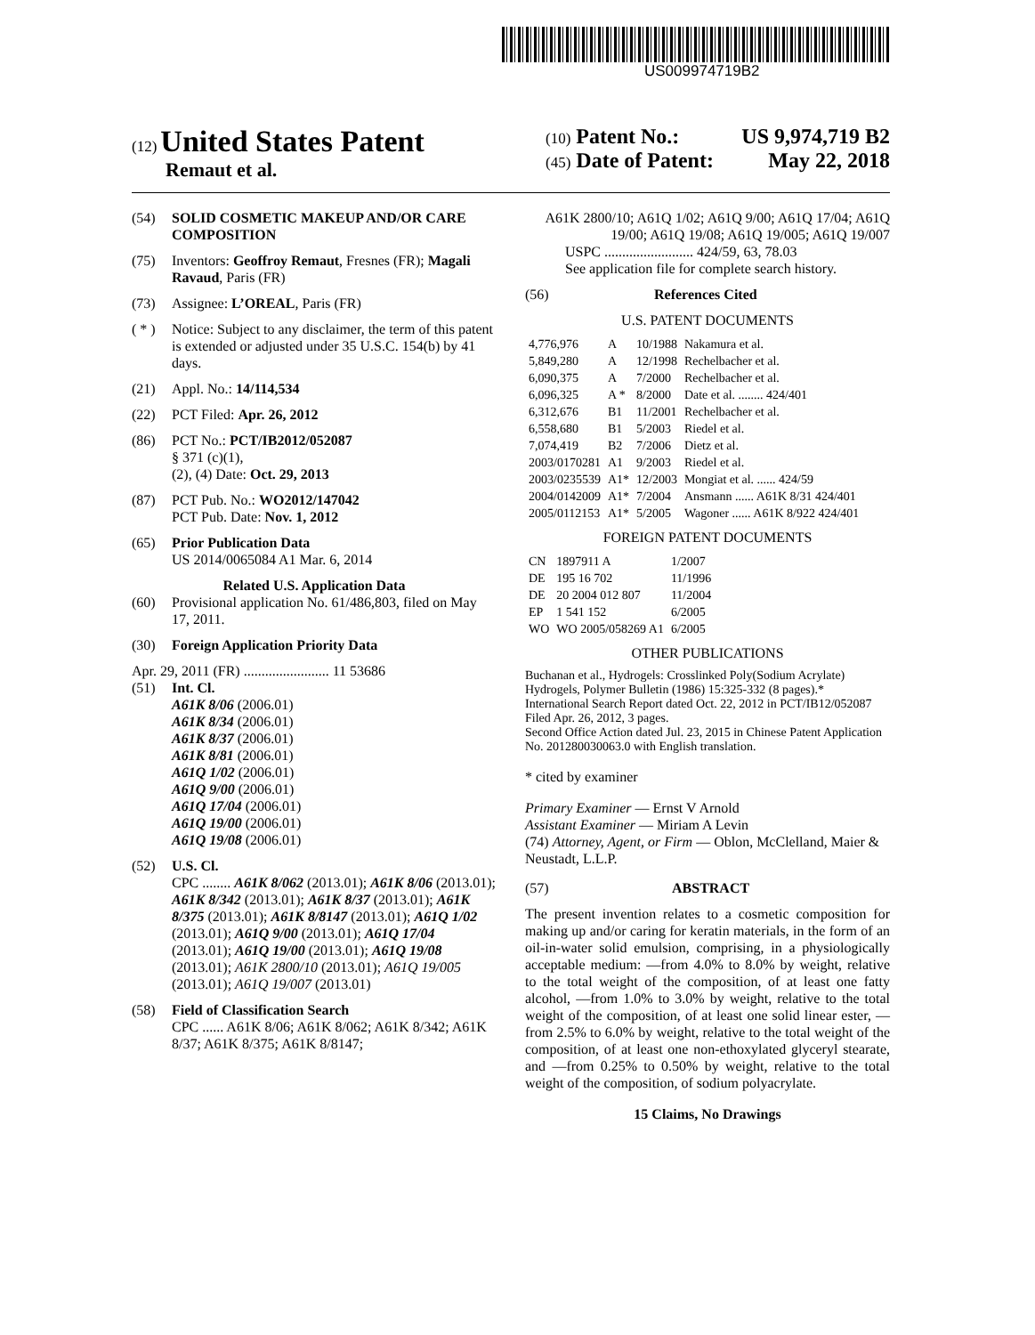US009974719B2
(12) United States Patent
Remaut et al.
(10) Patent No.: US 9,974,719 B2
(45) Date of Patent: May 22, 2018
(54) SOLID COSMETIC MAKEUP AND/OR CARE COMPOSITION
(75) Inventors: Geoffroy Remaut, Fresnes (FR); Magali Ravaud, Paris (FR)
(73) Assignee: L’OREAL, Paris (FR)
( * ) Notice: Subject to any disclaimer, the term of this patent is extended or adjusted under 35 U.S.C. 154(b) by 41 days.
(21) Appl. No.: 14/114,534
(22) PCT Filed: Apr. 26, 2012
(86) PCT No.: PCT/IB2012/052087
§ 371 (c)(1),
(2), (4) Date: Oct. 29, 2013
(87) PCT Pub. No.: WO2012/147042
PCT Pub. Date: Nov. 1, 2012
(65) Prior Publication Data
US 2014/0065084 A1 Mar. 6, 2014
Related U.S. Application Data
(60) Provisional application No. 61/486,803, filed on May 17, 2011.
(30) Foreign Application Priority Data
Apr. 29, 2011 (FR) ........................ 11 53686
(51) Int. Cl.
A61K 8/06 (2006.01)
A61K 8/34 (2006.01)
A61K 8/37 (2006.01)
A61K 8/81 (2006.01)
A61Q 1/02 (2006.01)
A61Q 9/00 (2006.01)
A61Q 17/04 (2006.01)
A61Q 19/00 (2006.01)
A61Q 19/08 (2006.01)
(52) U.S. Cl.
CPC ........ A61K 8/062 (2013.01); A61K 8/06 (2013.01); A61K 8/342 (2013.01); A61K 8/37 (2013.01); A61K 8/375 (2013.01); A61K 8/8147 (2013.01); A61Q 1/02 (2013.01); A61Q 9/00 (2013.01); A61Q 17/04 (2013.01); A61Q 19/00 (2013.01); A61Q 19/08 (2013.01); A61K 2800/10 (2013.01); A61Q 19/005 (2013.01); A61Q 19/007 (2013.01)
(58) Field of Classification Search
CPC ...... A61K 8/06; A61K 8/062; A61K 8/342; A61K 8/37; A61K 8/375; A61K 8/8147;
A61K 2800/10; A61Q 1/02; A61Q 9/00; A61Q 17/04; A61Q 19/00; A61Q 19/08; A61Q 19/005; A61Q 19/007
USPC ......................... 424/59, 63, 78.03
See application file for complete search history.
(56) References Cited
U.S. PATENT DOCUMENTS
| 4,776,976 | A | 10/1988 | Nakamura et al. |
| 5,849,280 | A | 12/1998 | Rechelbacher et al. |
| 6,090,375 | A | 7/2000 | Rechelbacher et al. |
| 6,096,325 | A * | 8/2000 | Date et al. ........ 424/401 |
| 6,312,676 | B1 | 11/2001 | Rechelbacher et al. |
| 6,558,680 | B1 | 5/2003 | Riedel et al. |
| 7,074,419 | B2 | 7/2006 | Dietz et al. |
| 2003/0170281 | A1 | 9/2003 | Riedel et al. |
| 2003/0235539 | A1* | 12/2003 | Mongiat et al. ...... 424/59 |
| 2004/0142009 | A1* | 7/2004 | Ansmann ...... A61K 8/31 424/401 |
| 2005/0112153 | A1* | 5/2005 | Wagoner ...... A61K 8/922 424/401 |
FOREIGN PATENT DOCUMENTS
| CN | 1897911 A | 1/2007 |
| DE | 195 16 702 | 11/1996 |
| DE | 20 2004 012 807 | 11/2004 |
| EP | 1 541 152 | 6/2005 |
| WO | WO 2005/058269 A1 | 6/2005 |
OTHER PUBLICATIONS
Buchanan et al., Hydrogels: Crosslinked Poly(Sodium Acrylate) Hydrogels, Polymer Bulletin (1986) 15:325-332 (8 pages).*
International Search Report dated Oct. 22, 2012 in PCT/IB12/052087 Filed Apr. 26, 2012, 3 pages.
Second Office Action dated Jul. 23, 2015 in Chinese Patent Application No. 201280030063.0 with English translation.
* cited by examiner
Primary Examiner — Ernst V Arnold
Assistant Examiner — Miriam A Levin
(74) Attorney, Agent, or Firm — Oblon, McClelland, Maier & Neustadt, L.L.P.
(57) ABSTRACT
The present invention relates to a cosmetic composition for making up and/or caring for keratin materials, in the form of an oil-in-water solid emulsion, comprising, in a physiologically acceptable medium: —from 4.0% to 8.0% by weight, relative to the total weight of the composition, of at least one fatty alcohol, —from 1.0% to 3.0% by weight, relative to the total weight of the composition, of at least one solid linear ester, —from 2.5% to 6.0% by weight, relative to the total weight of the composition, of at least one non-ethoxylated glyceryl stearate, and —from 0.25% to 0.50% by weight, relative to the total weight of the composition, of sodium polyacrylate.
15 Claims, No Drawings